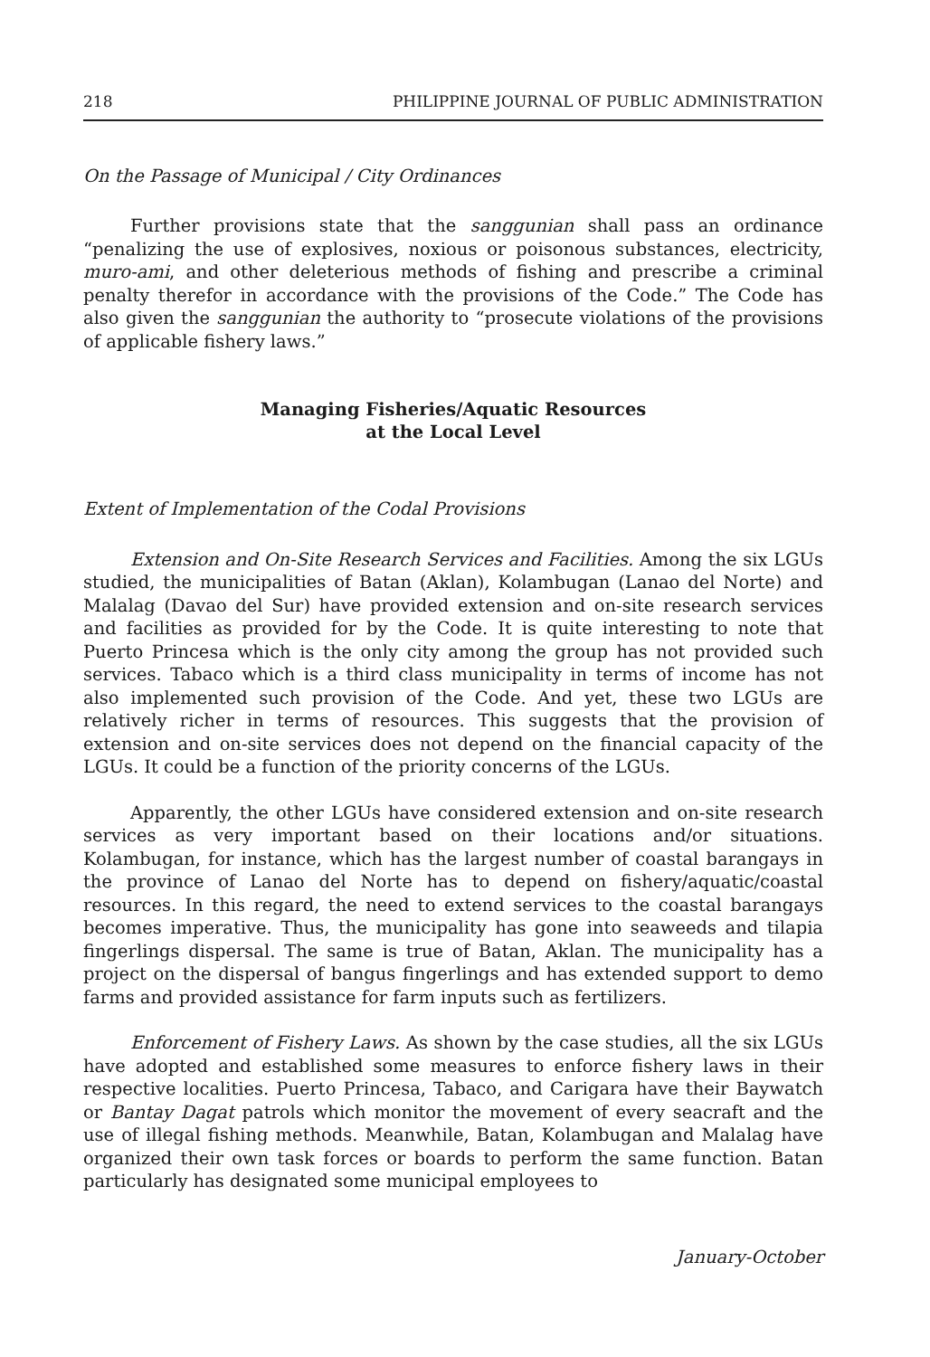218 PHILIPPINE JOURNAL OF PUBLIC ADMINISTRATION
On the Passage of Municipal / City Ordinances
Further provisions state that the sanggunian shall pass an ordinance “penalizing the use of explosives, noxious or poisonous substances, electricity, muro-ami, and other deleterious methods of fishing and prescribe a criminal penalty therefor in accordance with the provisions of the Code.” The Code has also given the sanggunian the authority to “prosecute violations of the provisions of applicable fishery laws.”
Managing Fisheries/Aquatic Resources
at the Local Level
Extent of Implementation of the Codal Provisions
Extension and On-Site Research Services and Facilities. Among the six LGUs studied, the municipalities of Batan (Aklan), Kolambugan (Lanao del Norte) and Malalag (Davao del Sur) have provided extension and on-site research services and facilities as provided for by the Code. It is quite interesting to note that Puerto Princesa which is the only city among the group has not provided such services. Tabaco which is a third class municipality in terms of income has not also implemented such provision of the Code. And yet, these two LGUs are relatively richer in terms of resources. This suggests that the provision of extension and on-site services does not depend on the financial capacity of the LGUs. It could be a function of the priority concerns of the LGUs.
Apparently, the other LGUs have considered extension and on-site research services as very important based on their locations and/or situations. Kolambugan, for instance, which has the largest number of coastal barangays in the province of Lanao del Norte has to depend on fishery/aquatic/coastal resources. In this regard, the need to extend services to the coastal barangays becomes imperative. Thus, the municipality has gone into seaweeds and tilapia fingerlings dispersal. The same is true of Batan, Aklan. The municipality has a project on the dispersal of bangus fingerlings and has extended support to demo farms and provided assistance for farm inputs such as fertilizers.
Enforcement of Fishery Laws. As shown by the case studies, all the six LGUs have adopted and established some measures to enforce fishery laws in their respective localities. Puerto Princesa, Tabaco, and Carigara have their Baywatch or Bantay Dagat patrols which monitor the movement of every seacraft and the use of illegal fishing methods. Meanwhile, Batan, Kolambugan and Malalag have organized their own task forces or boards to perform the same function. Batan particularly has designated some municipal employees to
January-October